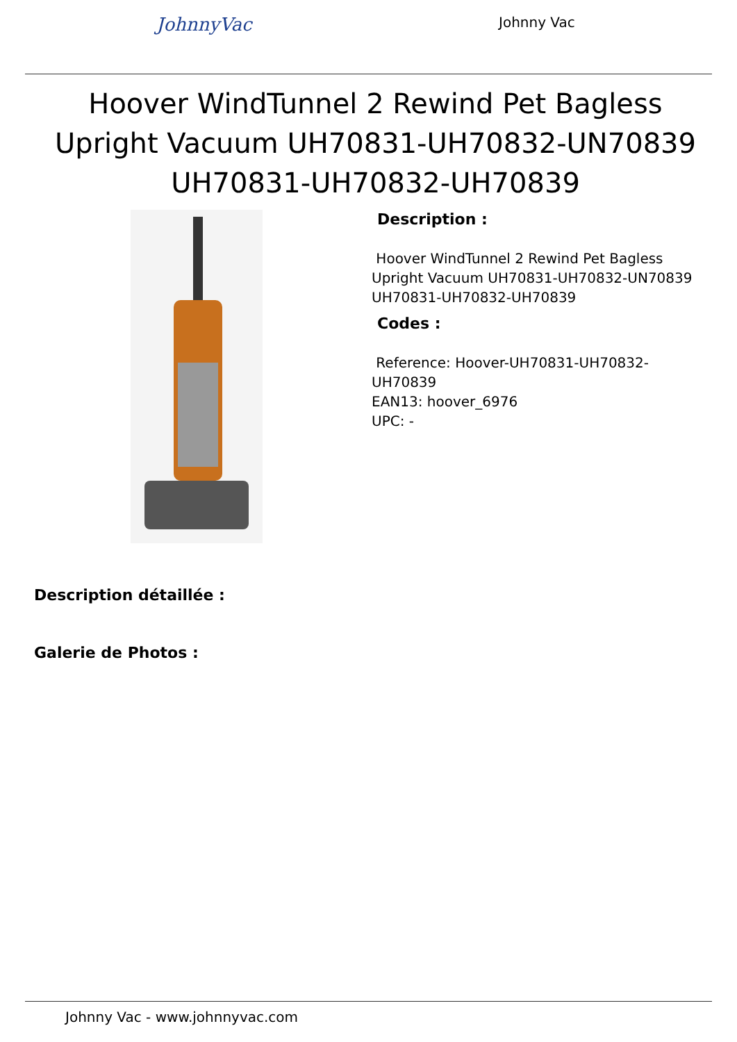JohnnyVac Johnny Vac
Hoover WindTunnel 2 Rewind Pet Bagless Upright Vacuum UH70831-UH70832-UN70839 UH70831-UH70832-UH70839
Description :
Hoover WindTunnel 2 Rewind Pet Bagless Upright Vacuum UH70831-UH70832-UN70839 UH70831-UH70832-UH70839
Codes :
Reference: Hoover-UH70831-UH70832-UH70839
EAN13: hoover_6976
UPC: -
Description détaillée :
Galerie de Photos :
Johnny Vac - www.johnnyvac.com